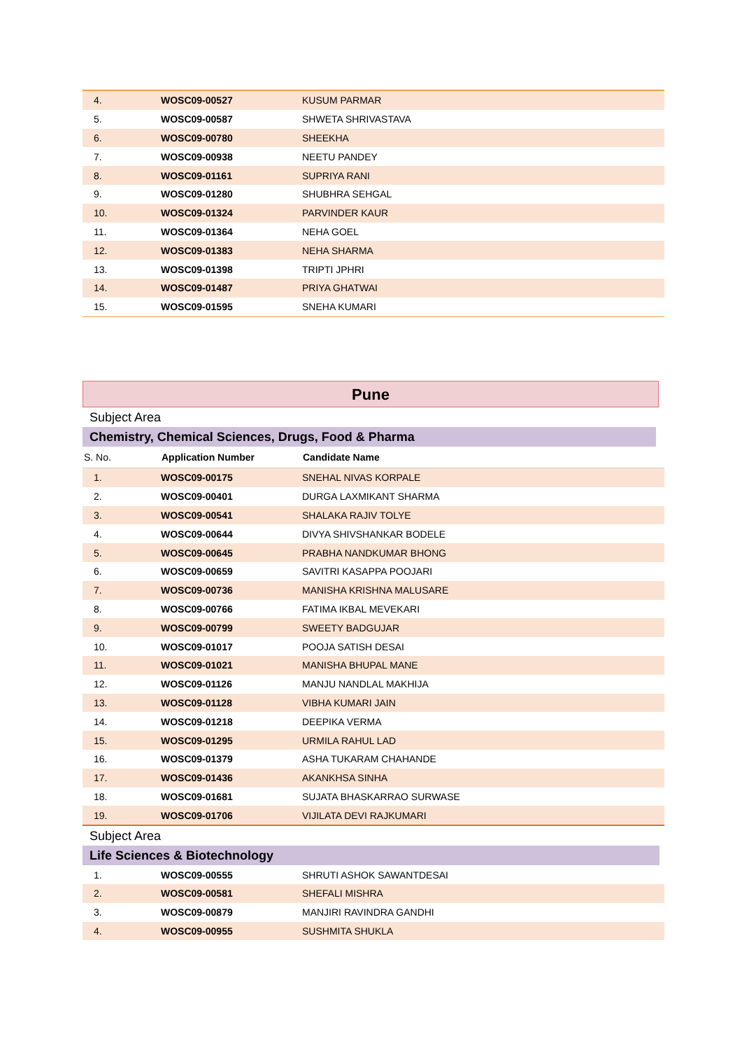| 4. | WOSC09-00527 | KUSUM PARMAR |
| 5. | WOSC09-00587 | SHWETA SHRIVASTAVA |
| 6. | WOSC09-00780 | SHEEKHA |
| 7. | WOSC09-00938 | NEETU PANDEY |
| 8. | WOSC09-01161 | SUPRIYA RANI |
| 9. | WOSC09-01280 | SHUBHRA SEHGAL |
| 10. | WOSC09-01324 | PARVINDER KAUR |
| 11. | WOSC09-01364 | NEHA GOEL |
| 12. | WOSC09-01383 | NEHA SHARMA |
| 13. | WOSC09-01398 | TRIPTI JPHRI |
| 14. | WOSC09-01487 | PRIYA GHATWAI |
| 15. | WOSC09-01595 | SNEHA KUMARI |
Pune
Subject Area
Chemistry, Chemical Sciences, Drugs, Food & Pharma
| S. No. | Application Number | Candidate Name |
| --- | --- | --- |
| 1. | WOSC09-00175 | SNEHAL NIVAS KORPALE |
| 2. | WOSC09-00401 | DURGA LAXMIKANT SHARMA |
| 3. | WOSC09-00541 | SHALAKA RAJIV TOLYE |
| 4. | WOSC09-00644 | DIVYA SHIVSHANKAR BODELE |
| 5. | WOSC09-00645 | PRABHA NANDKUMAR BHONG |
| 6. | WOSC09-00659 | SAVITRI KASAPPA POOJARI |
| 7. | WOSC09-00736 | MANISHA KRISHNA MALUSARE |
| 8. | WOSC09-00766 | FATIMA IKBAL MEVEKARI |
| 9. | WOSC09-00799 | SWEETY BADGUJAR |
| 10. | WOSC09-01017 | POOJA SATISH DESAI |
| 11. | WOSC09-01021 | MANISHA BHUPAL MANE |
| 12. | WOSC09-01126 | MANJU NANDLAL MAKHIJA |
| 13. | WOSC09-01128 | VIBHA KUMARI JAIN |
| 14. | WOSC09-01218 | DEEPIKA VERMA |
| 15. | WOSC09-01295 | URMILA RAHUL LAD |
| 16. | WOSC09-01379 | ASHA TUKARAM CHAHANDE |
| 17. | WOSC09-01436 | AKANKHSA SINHA |
| 18. | WOSC09-01681 | SUJATA BHASKARRAO SURWASE |
| 19. | WOSC09-01706 | VIJILATA DEVI RAJKUMARI |
Subject Area
Life Sciences & Biotechnology
| 1. | WOSC09-00555 | SHRUTI ASHOK SAWANTDESAI |
| 2. | WOSC09-00581 | SHEFALI MISHRA |
| 3. | WOSC09-00879 | MANJIRI RAVINDRA GANDHI |
| 4. | WOSC09-00955 | SUSHMITA SHUKLA |